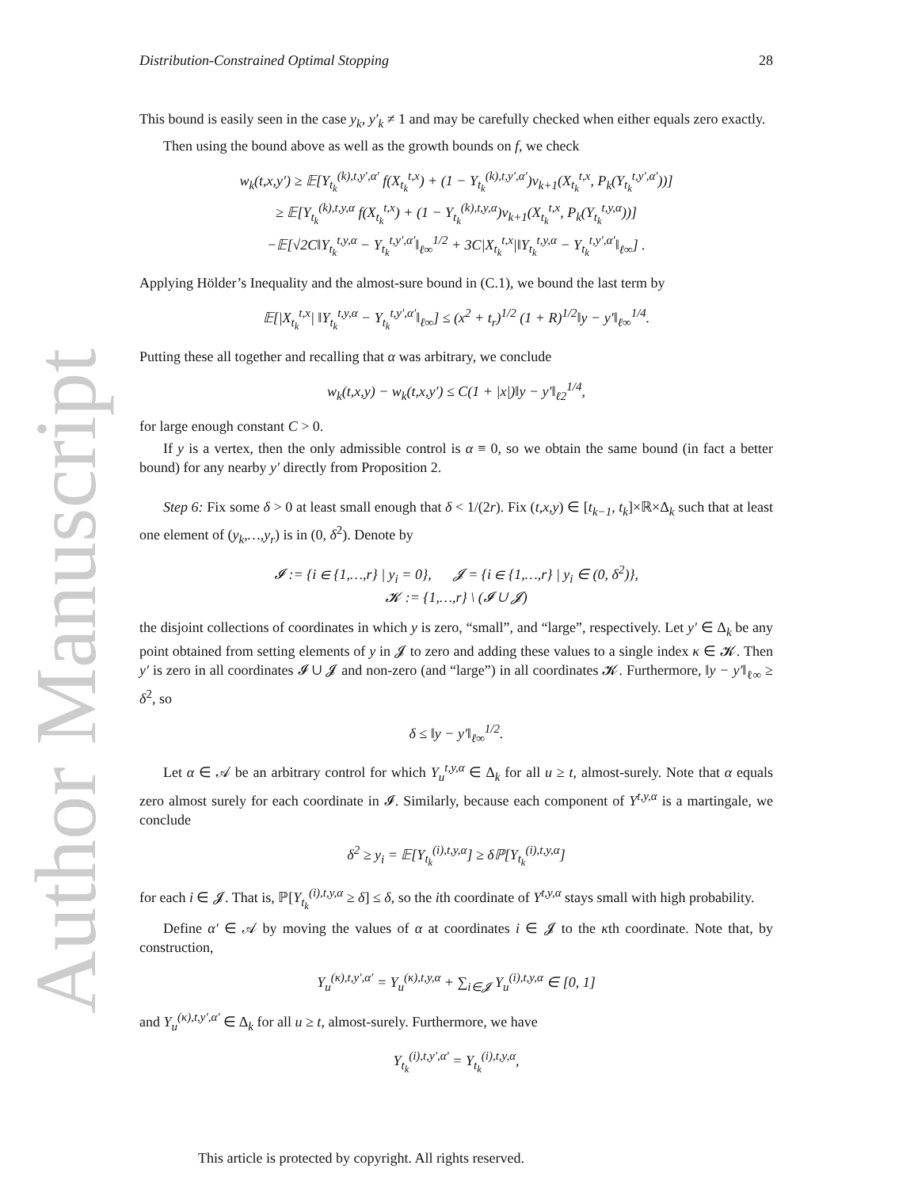Author Manuscript
Distribution-Constrained Optimal Stopping 28
This bound is easily seen in the case y<sub>k</sub>, y′<sub>k</sub> ≠ 1 and may be carefully checked when either equals zero exactly.
Then using the bound above as well as the growth bounds on f, we check
w<sub>k</sub>(t,x,y′) ≥ 𝔼[Y<sub>t<sub>k</sub></sub><sup>(k),t,y′,α′</sup> f(X<sub>t<sub>k</sub></sub><sup>t,x</sup>) + (1 − Y<sub>t<sub>k</sub></sub><sup>(k),t,y′,α′</sup>)v<sub>k+1</sub>(X<sub>t<sub>k</sub></sub><sup>t,x</sup>, P<sub>k</sub>(Y<sub>t<sub>k</sub></sub><sup>t,y′,α′</sup>))]
≥ 𝔼[Y<sub>t<sub>k</sub></sub><sup>(k),t,y,α</sup> f(X<sub>t<sub>k</sub></sub><sup>t,x</sup>) + (1 − Y<sub>t<sub>k</sub></sub><sup>(k),t,y,α</sup>)v<sub>k+1</sub>(X<sub>t<sub>k</sub></sub><sup>t,x</sup>, P<sub>k</sub>(Y<sub>t<sub>k</sub></sub><sup>t,y,α</sup>))]
−𝔼[√2C‖Y<sub>t<sub>k</sub></sub><sup>t,y,α</sup> − Y<sub>t<sub>k</sub></sub><sup>t,y′,α′</sup>‖<sub>ℓ∞</sub><sup>1/2</sup> + 3C|X<sub>t<sub>k</sub></sub><sup>t,x</sup>|‖Y<sub>t<sub>k</sub></sub><sup>t,y,α</sup> − Y<sub>t<sub>k</sub></sub><sup>t,y′,α′</sup>‖<sub>ℓ∞</sub>] .
Applying Hölder’s Inequality and the almost-sure bound in (C.1), we bound the last term by
𝔼[|X<sub>t<sub>k</sub></sub><sup>t,x</sup>| ‖Y<sub>t<sub>k</sub></sub><sup>t,y,α</sup> − Y<sub>t<sub>k</sub></sub><sup>t,y′,α′</sup>‖<sub>ℓ∞</sub>] ≤ (x<sup>2</sup> + t<sub>r</sub>)<sup>1/2</sup> (1 + R)<sup>1/2</sup>‖y − y′‖<sub>ℓ∞</sub><sup>1/4</sup>.
Putting these all together and recalling that α was arbitrary, we conclude
w<sub>k</sub>(t,x,y) − w<sub>k</sub>(t,x,y′) ≤ C(1 + |x|)‖y − y′‖<sub>ℓ2</sub><sup>1/4</sup>,
for large enough constant C > 0.
If y is a vertex, then the only admissible control is α ≡ 0, so we obtain the same bound (in fact a better bound) for any nearby y′ directly from Proposition 2.
Step 6: Fix some δ > 0 at least small enough that δ < 1/(2r). Fix (t,x,y) ∈ [t<sub>k−1</sub>, t<sub>k</sub>]×ℝ×Δ<sub>k</sub> such that at least one element of (y<sub>k</sub>,…,y<sub>r</sub>) is in (0, δ<sup>2</sup>). Denote by
𝓘 := {i ∈ {1,…,r} | y<sub>i</sub> = 0}, 𝓙 = {i ∈ {1,…,r} | y<sub>i</sub> ∈ (0, δ<sup>2</sup>)},
𝓚 := {1,…,r} \ (𝓘 ∪ 𝓙)
the disjoint collections of coordinates in which y is zero, “small”, and “large”, respectively. Let y′ ∈ Δ<sub>k</sub> be any point obtained from setting elements of y in 𝓙 to zero and adding these values to a single index κ ∈ 𝓚. Then y′ is zero in all coordinates 𝓘 ∪ 𝓙 and non-zero (and “large”) in all coordinates 𝓚. Furthermore, ‖y − y′‖<sub>ℓ∞</sub> ≥ δ<sup>2</sup>, so
δ ≤ ‖y − y′‖<sub>ℓ∞</sub><sup>1/2</sup>.
Let α ∈ 𝒜 be an arbitrary control for which Y<sub>u</sub><sup>t,y,α</sup> ∈ Δ<sub>k</sub> for all u ≥ t, almost-surely. Note that α equals zero almost surely for each coordinate in 𝓘. Similarly, because each component of Y<sup>t,y,α</sup> is a martingale, we conclude
δ<sup>2</sup> ≥ y<sub>i</sub> = 𝔼[Y<sub>t<sub>k</sub></sub><sup>(i),t,y,α</sup>] ≥ δℙ[Y<sub>t<sub>k</sub></sub><sup>(i),t,y,α</sup>]
for each i ∈ 𝓙. That is, ℙ[Y<sub>t<sub>k</sub></sub><sup>(i),t,y,α</sup> ≥ δ] ≤ δ, so the ith coordinate of Y<sup>t,y,α</sup> stays small with high probability.
Define α′ ∈ 𝒜 by moving the values of α at coordinates i ∈ 𝓙 to the κth coordinate. Note that, by construction,
Y<sub>u</sub><sup>(κ),t,y′,α′</sup> = Y<sub>u</sub><sup>(κ),t,y,α</sup> + ∑<sub>i∈𝓙</sub> Y<sub>u</sub><sup>(i),t,y,α</sup> ∈ [0, 1]
and Y<sub>u</sub><sup>(κ),t,y′,α′</sup> ∈ Δ<sub>k</sub> for all u ≥ t, almost-surely. Furthermore, we have
Y<sub>t<sub>k</sub></sub><sup>(i),t,y′,α′</sup> = Y<sub>t<sub>k</sub></sub><sup>(i),t,y,α</sup>,
This article is protected by copyright. All rights reserved.